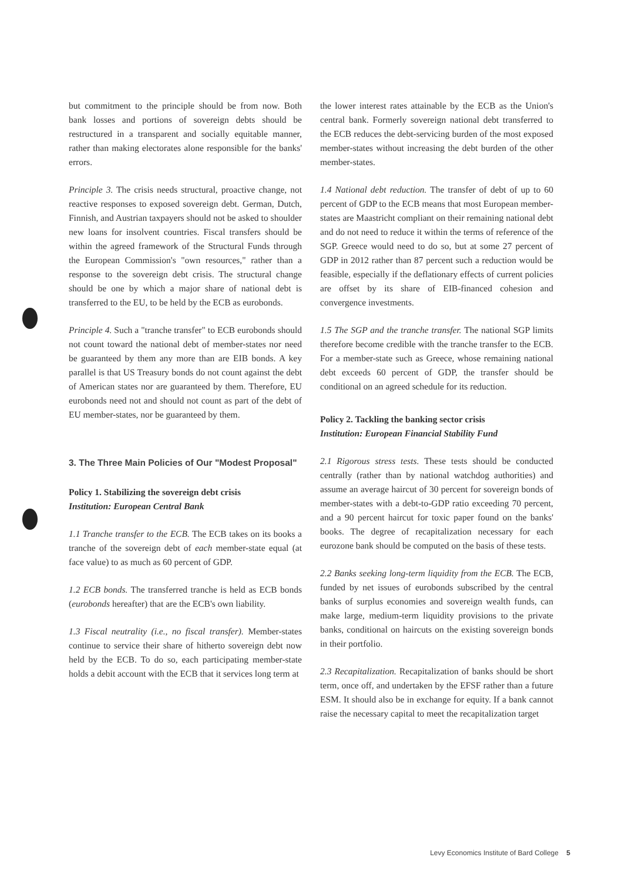but commitment to the principle should be from now. Both bank losses and portions of sovereign debts should be restructured in a transparent and socially equitable manner, rather than making electorates alone responsible for the banks' errors.
Principle 3. The crisis needs structural, proactive change, not reactive responses to exposed sovereign debt. German, Dutch, Finnish, and Austrian taxpayers should not be asked to shoulder new loans for insolvent countries. Fiscal transfers should be within the agreed framework of the Structural Funds through the European Commission's "own resources," rather than a response to the sovereign debt crisis. The structural change should be one by which a major share of national debt is transferred to the EU, to be held by the ECB as eurobonds.
Principle 4. Such a "tranche transfer" to ECB eurobonds should not count toward the national debt of member-states nor need be guaranteed by them any more than are EIB bonds. A key parallel is that US Treasury bonds do not count against the debt of American states nor are guaranteed by them. Therefore, EU eurobonds need not and should not count as part of the debt of EU member-states, nor be guaranteed by them.
3. The Three Main Policies of Our "Modest Proposal"
Policy 1. Stabilizing the sovereign debt crisis
Institution: European Central Bank
1.1 Tranche transfer to the ECB. The ECB takes on its books a tranche of the sovereign debt of each member-state equal (at face value) to as much as 60 percent of GDP.
1.2 ECB bonds. The transferred tranche is held as ECB bonds (eurobonds hereafter) that are the ECB's own liability.
1.3 Fiscal neutrality (i.e., no fiscal transfer). Member-states continue to service their share of hitherto sovereign debt now held by the ECB. To do so, each participating member-state holds a debit account with the ECB that it services long term at
the lower interest rates attainable by the ECB as the Union's central bank. Formerly sovereign national debt transferred to the ECB reduces the debt-servicing burden of the most exposed member-states without increasing the debt burden of the other member-states.
1.4 National debt reduction. The transfer of debt of up to 60 percent of GDP to the ECB means that most European member-states are Maastricht compliant on their remaining national debt and do not need to reduce it within the terms of reference of the SGP. Greece would need to do so, but at some 27 percent of GDP in 2012 rather than 87 percent such a reduction would be feasible, especially if the deflationary effects of current policies are offset by its share of EIB-financed cohesion and convergence investments.
1.5 The SGP and the tranche transfer. The national SGP limits therefore become credible with the tranche transfer to the ECB. For a member-state such as Greece, whose remaining national debt exceeds 60 percent of GDP, the transfer should be conditional on an agreed schedule for its reduction.
Policy 2. Tackling the banking sector crisis
Institution: European Financial Stability Fund
2.1 Rigorous stress tests. These tests should be conducted centrally (rather than by national watchdog authorities) and assume an average haircut of 30 percent for sovereign bonds of member-states with a debt-to-GDP ratio exceeding 70 percent, and a 90 percent haircut for toxic paper found on the banks' books. The degree of recapitalization necessary for each eurozone bank should be computed on the basis of these tests.
2.2 Banks seeking long-term liquidity from the ECB. The ECB, funded by net issues of eurobonds subscribed by the central banks of surplus economies and sovereign wealth funds, can make large, medium-term liquidity provisions to the private banks, conditional on haircuts on the existing sovereign bonds in their portfolio.
2.3 Recapitalization. Recapitalization of banks should be short term, once off, and undertaken by the EFSF rather than a future ESM. It should also be in exchange for equity. If a bank cannot raise the necessary capital to meet the recapitalization target
Levy Economics Institute of Bard College 5